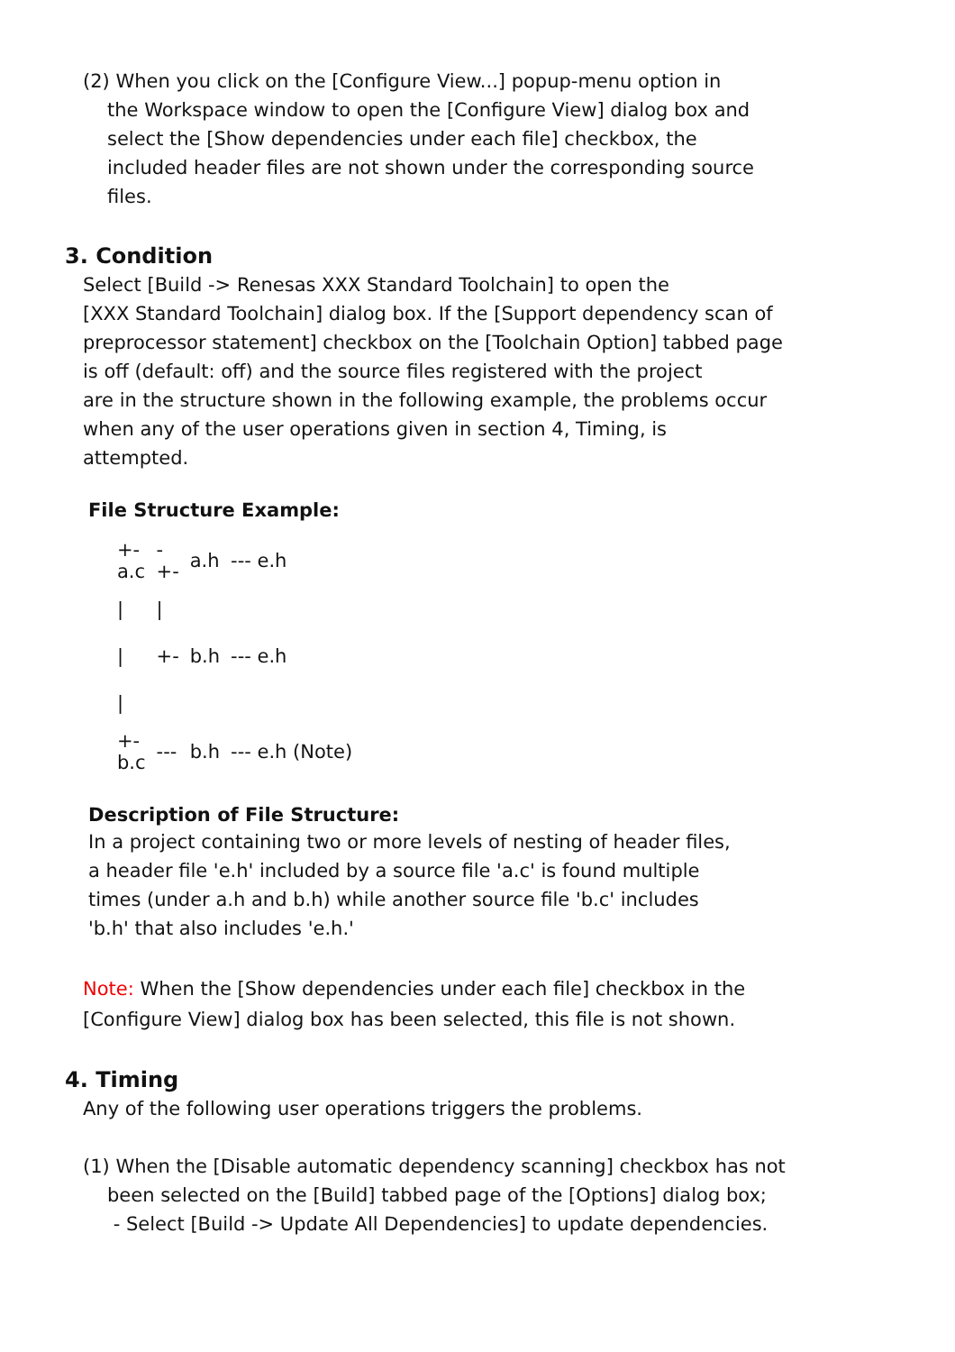(2) When you click on the [Configure View...] popup-menu option in
the Workspace window to open the [Configure View] dialog box and
select the [Show dependencies under each file] checkbox, the
included header files are not shown under the corresponding source
files.
3. Condition
Select [Build -> Renesas XXX Standard Toolchain] to open the
[XXX Standard Toolchain] dialog box. If the [Support dependency scan of
preprocessor statement] checkbox on the [Toolchain Option] tabbed page
is off (default: off) and the source files registered with the project
are in the structure shown in the following example, the problems occur
when any of the user operations given in section 4, Timing, is
attempted.
File Structure Example:
| +- a.c | - +- | a.h | --- e.h |
| / | / | | |
| / | +- | b.h | --- e.h |
| / | | | |
| +- b.c | --- | b.h | --- e.h (Note) |
Description of File Structure:
In a project containing two or more levels of nesting of header files,
a header file 'e.h' included by a source file 'a.c' is found multiple
times (under a.h and b.h) while another source file 'b.c' includes
'b.h' that also includes 'e.h.'
Note: When the [Show dependencies under each file] checkbox in the
[Configure View] dialog box has been selected, this file is not shown.
4. Timing
Any of the following user operations triggers the problems.
(1) When the [Disable automatic dependency scanning] checkbox has not
been selected on the [Build] tabbed page of the [Options] dialog box;
- Select [Build -> Update All Dependencies] to update dependencies.